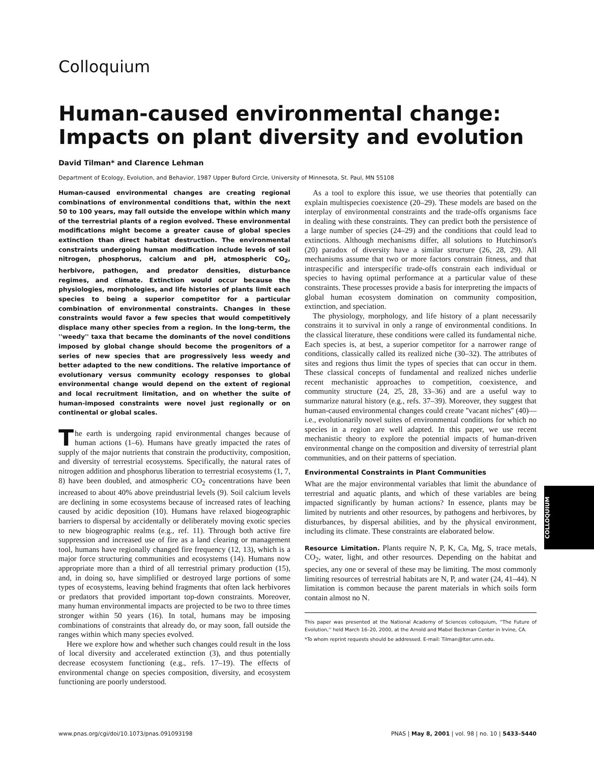Colloquium
Human-caused environmental change: Impacts on plant diversity and evolution
David Tilman* and Clarence Lehman
Department of Ecology, Evolution, and Behavior, 1987 Upper Buford Circle, University of Minnesota, St. Paul, MN 55108
Human-caused environmental changes are creating regional combinations of environmental conditions that, within the next 50 to 100 years, may fall outside the envelope within which many of the terrestrial plants of a region evolved. These environmental modifications might become a greater cause of global species extinction than direct habitat destruction. The environmental constraints undergoing human modification include levels of soil nitrogen, phosphorus, calcium and pH, atmospheric CO<sub>2</sub>, herbivore, pathogen, and predator densities, disturbance regimes, and climate. Extinction would occur because the physiologies, morphologies, and life histories of plants limit each species to being a superior competitor for a particular combination of environmental constraints. Changes in these constraints would favor a few species that would competitively displace many other species from a region. In the long-term, the ''weedy'' taxa that became the dominants of the novel conditions imposed by global change should become the progenitors of a series of new species that are progressively less weedy and better adapted to the new conditions. The relative importance of evolutionary versus community ecology responses to global environmental change would depend on the extent of regional and local recruitment limitation, and on whether the suite of human-imposed constraints were novel just regionally or on continental or global scales.
The earth is undergoing rapid environmental changes because of human actions (1–6). Humans have greatly impacted the rates of supply of the major nutrients that constrain the productivity, composition, and diversity of terrestrial ecosystems. Specifically, the natural rates of nitrogen addition and phosphorus liberation to terrestrial ecosystems (1, 7, 8) have been doubled, and atmospheric CO<sub>2</sub> concentrations have been increased to about 40% above preindustrial levels (9). Soil calcium levels are declining in some ecosystems because of increased rates of leaching caused by acidic deposition (10). Humans have relaxed biogeographic barriers to dispersal by accidentally or deliberately moving exotic species to new biogeographic realms (e.g., ref. 11). Through both active fire suppression and increased use of fire as a land clearing or management tool, humans have regionally changed fire frequency (12, 13), which is a major force structuring communities and ecosystems (14). Humans now appropriate more than a third of all terrestrial primary production (15), and, in doing so, have simplified or destroyed large portions of some types of ecosystems, leaving behind fragments that often lack herbivores or predators that provided important top-down constraints. Moreover, many human environmental impacts are projected to be two to three times stronger within 50 years (16). In total, humans may be imposing combinations of constraints that already do, or may soon, fall outside the ranges within which many species evolved.
Here we explore how and whether such changes could result in the loss of local diversity and accelerated extinction (3), and thus potentially decrease ecosystem functioning (e.g., refs. 17–19). The effects of environmental change on species composition, diversity, and ecosystem functioning are poorly understood.
As a tool to explore this issue, we use theories that potentially can explain multispecies coexistence (20–29). These models are based on the interplay of environmental constraints and the trade-offs organisms face in dealing with these constraints. They can predict both the persistence of a large number of species (24–29) and the conditions that could lead to extinctions. Although mechanisms differ, all solutions to Hutchinson's (20) paradox of diversity have a similar structure (26, 28, 29). All mechanisms assume that two or more factors constrain fitness, and that intraspecific and interspecific trade-offs constrain each individual or species to having optimal performance at a particular value of these constraints. These processes provide a basis for interpreting the impacts of global human ecosystem domination on community composition, extinction, and speciation.
The physiology, morphology, and life history of a plant necessarily constrains it to survival in only a range of environmental conditions. In the classical literature, these conditions were called its fundamental niche. Each species is, at best, a superior competitor for a narrower range of conditions, classically called its realized niche (30–32). The attributes of sites and regions thus limit the types of species that can occur in them. These classical concepts of fundamental and realized niches underlie recent mechanistic approaches to competition, coexistence, and community structure (24, 25, 28, 33–36) and are a useful way to summarize natural history (e.g., refs. 37–39). Moreover, they suggest that human-caused environmental changes could create ''vacant niches'' (40)—i.e., evolutionarily novel suites of environmental conditions for which no species in a region are well adapted. In this paper, we use recent mechanistic theory to explore the potential impacts of human-driven environmental change on the composition and diversity of terrestrial plant communities, and on their patterns of speciation.
Environmental Constraints in Plant Communities
What are the major environmental variables that limit the abundance of terrestrial and aquatic plants, and which of these variables are being impacted significantly by human actions? In essence, plants may be limited by nutrients and other resources, by pathogens and herbivores, by disturbances, by dispersal abilities, and by the physical environment, including its climate. These constraints are elaborated below.
Resource Limitation. Plants require N, P, K, Ca, Mg, S, trace metals, CO<sub>2</sub>, water, light, and other resources. Depending on the habitat and species, any one or several of these may be limiting. The most commonly limiting resources of terrestrial habitats are N, P, and water (24, 41–44). N limitation is common because the parent materials in which soils form contain almost no N.
This paper was presented at the National Academy of Sciences colloquium, ''The Future of Evolution,'' held March 16–20, 2000, at the Arnold and Mabel Beckman Center in Irvine, CA.
*To whom reprint requests should be addressed. E-mail: Tilman@lter.umn.edu.
COLLOQUIUM
www.pnas.org/cgi/doi/10.1073/pnas.091093198 PNAS | May 8, 2001 | vol. 98 | no. 10 | 5433–5440